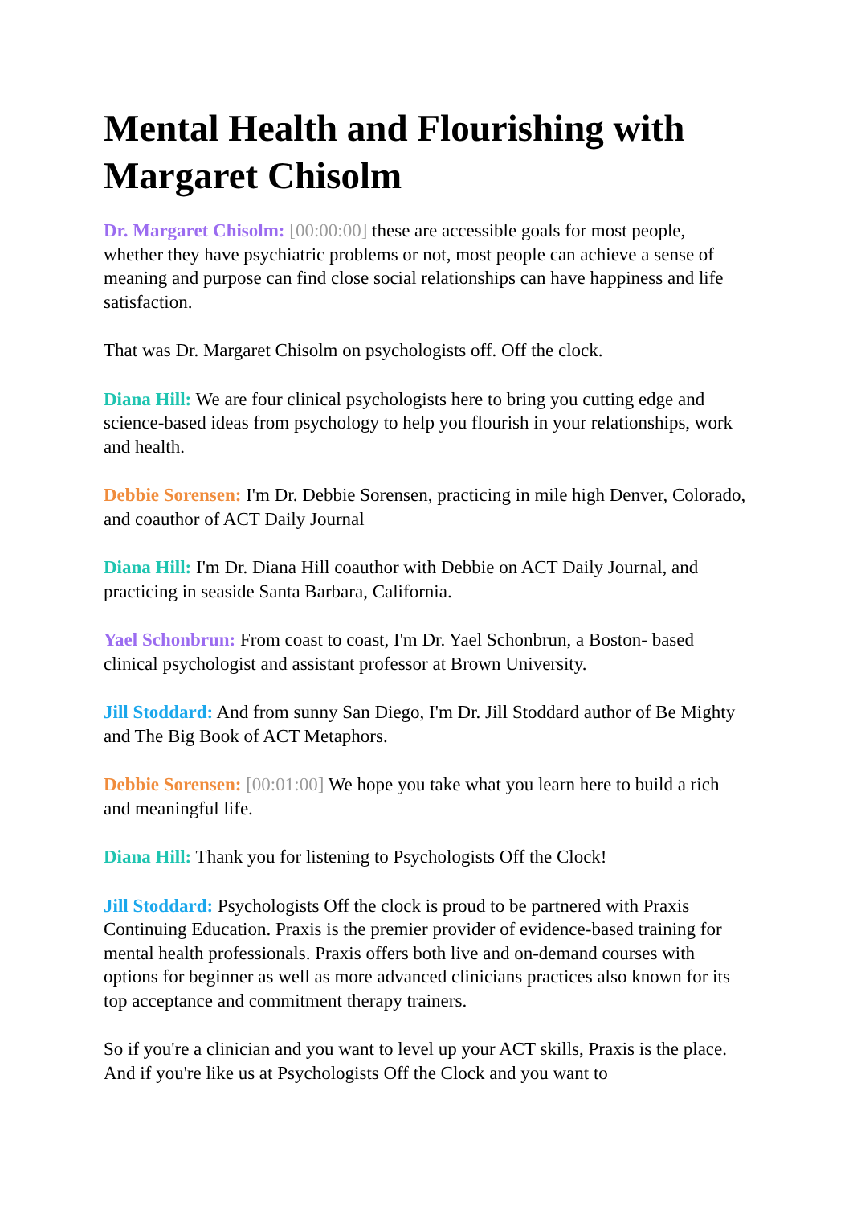Mental Health and Flourishing with Margaret Chisolm
Dr. Margaret Chisolm: [00:00:00] these are accessible goals for most people, whether they have psychiatric problems or not, most people can achieve a sense of meaning and purpose can find close social relationships can have happiness and life satisfaction.
That was Dr. Margaret Chisolm on psychologists off. Off the clock.
Diana Hill: We are four clinical psychologists here to bring you cutting edge and science-based ideas from psychology to help you flourish in your relationships, work and health.
Debbie Sorensen: I'm Dr. Debbie Sorensen, practicing in mile high Denver, Colorado, and coauthor of ACT Daily Journal
Diana Hill: I'm Dr. Diana Hill coauthor with Debbie on ACT Daily Journal, and practicing in seaside Santa Barbara, California.
Yael Schonbrun: From coast to coast, I'm Dr. Yael Schonbrun, a Boston- based clinical psychologist and assistant professor at Brown University.
Jill Stoddard: And from sunny San Diego, I'm Dr. Jill Stoddard author of Be Mighty and The Big Book of ACT Metaphors.
Debbie Sorensen: [00:01:00] We hope you take what you learn here to build a rich and meaningful life.
Diana Hill: Thank you for listening to Psychologists Off the Clock!
Jill Stoddard: Psychologists Off the clock is proud to be partnered with Praxis Continuing Education. Praxis is the premier provider of evidence-based training for mental health professionals. Praxis offers both live and on-demand courses with options for beginner as well as more advanced clinicians practices also known for its top acceptance and commitment therapy trainers.
So if you're a clinician and you want to level up your ACT skills, Praxis is the place. And if you're like us at Psychologists Off the Clock and you want to